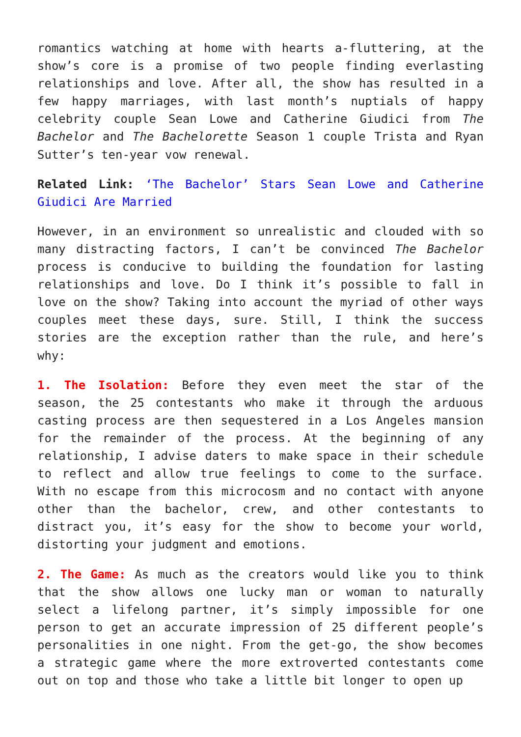romantics watching at home with hearts a-fluttering, at the show’s core is a promise of two people finding everlasting relationships and love. After all, the show has resulted in a few happy marriages, with last month’s nuptials of happy celebrity couple Sean Lowe and Catherine Giudici from The Bachelor and The Bachelorette Season 1 couple Trista and Ryan Sutter’s ten-year vow renewal.
Related Link: ‘The Bachelor’ Stars Sean Lowe and Catherine Giudici Are Married
However, in an environment so unrealistic and clouded with so many distracting factors, I can’t be convinced The Bachelor process is conducive to building the foundation for lasting relationships and love. Do I think it’s possible to fall in love on the show? Taking into account the myriad of other ways couples meet these days, sure. Still, I think the success stories are the exception rather than the rule, and here’s why:
1. The Isolation: Before they even meet the star of the season, the 25 contestants who make it through the arduous casting process are then sequestered in a Los Angeles mansion for the remainder of the process. At the beginning of any relationship, I advise daters to make space in their schedule to reflect and allow true feelings to come to the surface. With no escape from this microcosm and no contact with anyone other than the bachelor, crew, and other contestants to distract you, it’s easy for the show to become your world, distorting your judgment and emotions.
2. The Game: As much as the creators would like you to think that the show allows one lucky man or woman to naturally select a lifelong partner, it’s simply impossible for one person to get an accurate impression of 25 different people’s personalities in one night. From the get-go, the show becomes a strategic game where the more extroverted contestants come out on top and those who take a little bit longer to open up